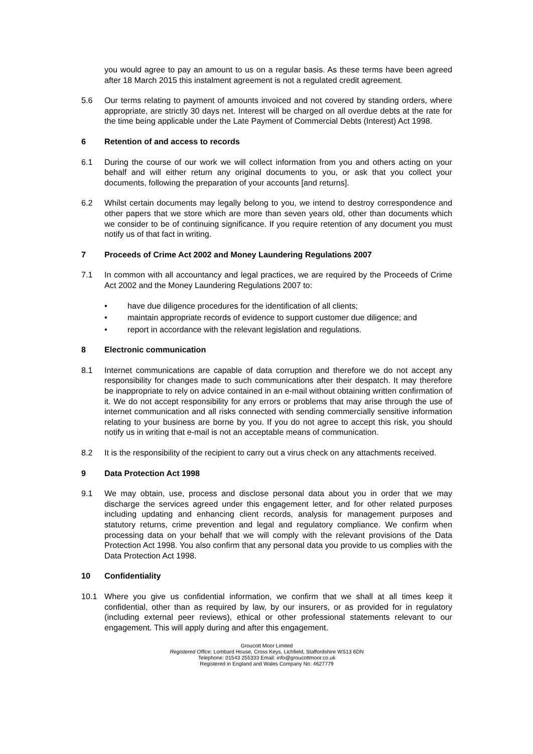you would agree to pay an amount to us on a regular basis. As these terms have been agreed after 18 March 2015 this instalment agreement is not a regulated credit agreement.
5.6 Our terms relating to payment of amounts invoiced and not covered by standing orders, where appropriate, are strictly 30 days net. Interest will be charged on all overdue debts at the rate for the time being applicable under the Late Payment of Commercial Debts (Interest) Act 1998.
6 Retention of and access to records
6.1 During the course of our work we will collect information from you and others acting on your behalf and will either return any original documents to you, or ask that you collect your documents, following the preparation of your accounts [and returns].
6.2 Whilst certain documents may legally belong to you, we intend to destroy correspondence and other papers that we store which are more than seven years old, other than documents which we consider to be of continuing significance. If you require retention of any document you must notify us of that fact in writing.
7 Proceeds of Crime Act 2002 and Money Laundering Regulations 2007
7.1 In common with all accountancy and legal practices, we are required by the Proceeds of Crime Act 2002 and the Money Laundering Regulations 2007 to:
• have due diligence procedures for the identification of all clients;
• maintain appropriate records of evidence to support customer due diligence; and
• report in accordance with the relevant legislation and regulations.
8 Electronic communication
8.1 Internet communications are capable of data corruption and therefore we do not accept any responsibility for changes made to such communications after their despatch. It may therefore be inappropriate to rely on advice contained in an e-mail without obtaining written confirmation of it. We do not accept responsibility for any errors or problems that may arise through the use of internet communication and all risks connected with sending commercially sensitive information relating to your business are borne by you. If you do not agree to accept this risk, you should notify us in writing that e-mail is not an acceptable means of communication.
8.2 It is the responsibility of the recipient to carry out a virus check on any attachments received.
9 Data Protection Act 1998
9.1 We may obtain, use, process and disclose personal data about you in order that we may discharge the services agreed under this engagement letter, and for other related purposes including updating and enhancing client records, analysis for management purposes and statutory returns, crime prevention and legal and regulatory compliance. We confirm when processing data on your behalf that we will comply with the relevant provisions of the Data Protection Act 1998. You also confirm that any personal data you provide to us complies with the Data Protection Act 1998.
10 Confidentiality
10.1 Where you give us confidential information, we confirm that we shall at all times keep it confidential, other than as required by law, by our insurers, or as provided for in regulatory (including external peer reviews), ethical or other professional statements relevant to our engagement. This will apply during and after this engagement.
Groucott Moor Limited
Registered Office: Lombard House, Cross Keys, Lichfield, Staffordshire WS13 6DN
Telephone: 01543 255333 Email: info@groucottmoor.co.uk
Registered in England and Wales Company No: 4627779